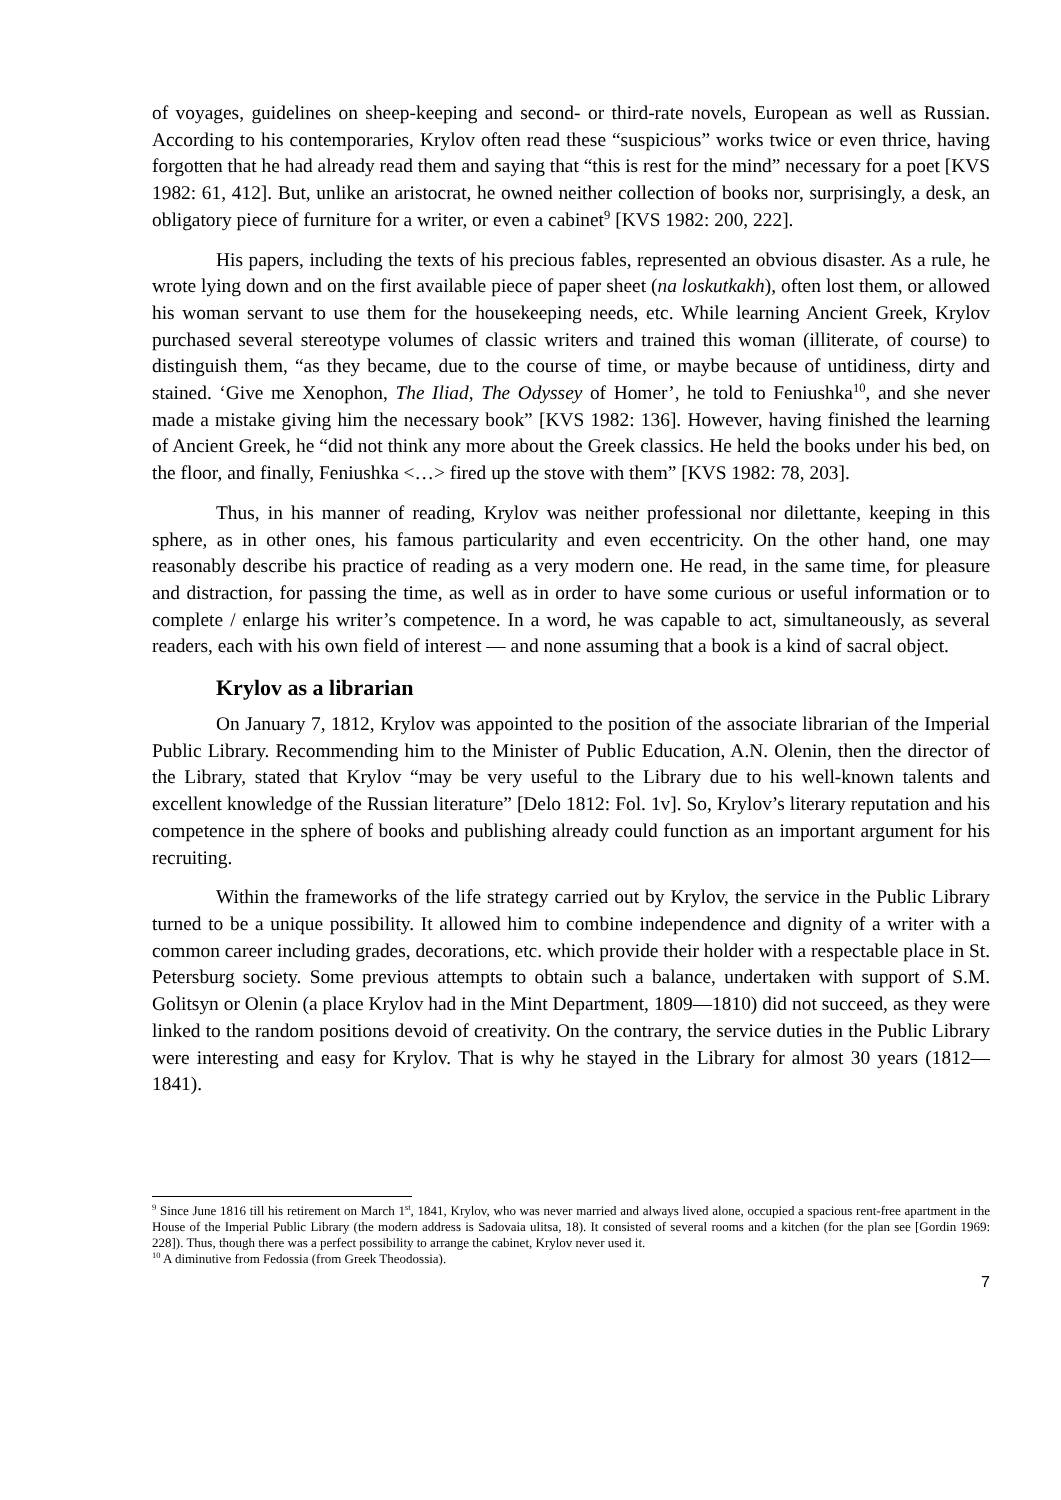of voyages, guidelines on sheep-keeping and second- or third-rate novels, European as well as Russian. According to his contemporaries, Krylov often read these “suspicious” works twice or even thrice, having forgotten that he had already read them and saying that “this is rest for the mind” necessary for a poet [KVS 1982: 61, 412]. But, unlike an aristocrat, he owned neither collection of books nor, surprisingly, a desk, an obligatory piece of furniture for a writer, or even a cabinet<sup>9</sup> [KVS 1982: 200, 222].
His papers, including the texts of his precious fables, represented an obvious disaster. As a rule, he wrote lying down and on the first available piece of paper sheet (na loskutkakh), often lost them, or allowed his woman servant to use them for the housekeeping needs, etc. While learning Ancient Greek, Krylov purchased several stereotype volumes of classic writers and trained this woman (illiterate, of course) to distinguish them, “as they became, due to the course of time, or maybe because of untidiness, dirty and stained. ‘Give me Xenophon, The Iliad, The Odyssey of Homer’, he told to Feniushka<sup>10</sup>, and she never made a mistake giving him the necessary book” [KVS 1982: 136]. However, having finished the learning of Ancient Greek, he “did not think any more about the Greek classics. He held the books under his bed, on the floor, and finally, Feniushka <…> fired up the stove with them” [KVS 1982: 78, 203].
Thus, in his manner of reading, Krylov was neither professional nor dilettante, keeping in this sphere, as in other ones, his famous particularity and even eccentricity. On the other hand, one may reasonably describe his practice of reading as a very modern one. He read, in the same time, for pleasure and distraction, for passing the time, as well as in order to have some curious or useful information or to complete / enlarge his writer’s competence. In a word, he was capable to act, simultaneously, as several readers, each with his own field of interest — and none assuming that a book is a kind of sacral object.
Krylov as a librarian
On January 7, 1812, Krylov was appointed to the position of the associate librarian of the Imperial Public Library. Recommending him to the Minister of Public Education, A.N. Olenin, then the director of the Library, stated that Krylov “may be very useful to the Library due to his well-known talents and excellent knowledge of the Russian literature” [Delo 1812: Fol. 1v]. So, Krylov’s literary reputation and his competence in the sphere of books and publishing already could function as an important argument for his recruiting.
Within the frameworks of the life strategy carried out by Krylov, the service in the Public Library turned to be a unique possibility. It allowed him to combine independence and dignity of a writer with a common career including grades, decorations, etc. which provide their holder with a respectable place in St. Petersburg society. Some previous attempts to obtain such a balance, undertaken with support of S.M. Golitsyn or Olenin (a place Krylov had in the Mint Department, 1809—1810) did not succeed, as they were linked to the random positions devoid of creativity. On the contrary, the service duties in the Public Library were interesting and easy for Krylov. That is why he stayed in the Library for almost 30 years (1812—1841).
<sup>9</sup> Since June 1816 till his retirement on March 1<sup>st</sup>, 1841, Krylov, who was never married and always lived alone, occupied a spacious rent-free apartment in the House of the Imperial Public Library (the modern address is Sadovaia ulitsa, 18). It consisted of several rooms and a kitchen (for the plan see [Gordin 1969: 228]). Thus, though there was a perfect possibility to arrange the cabinet, Krylov never used it.
<sup>10</sup> A diminutive from Fedossia (from Greek Theodossia).
7